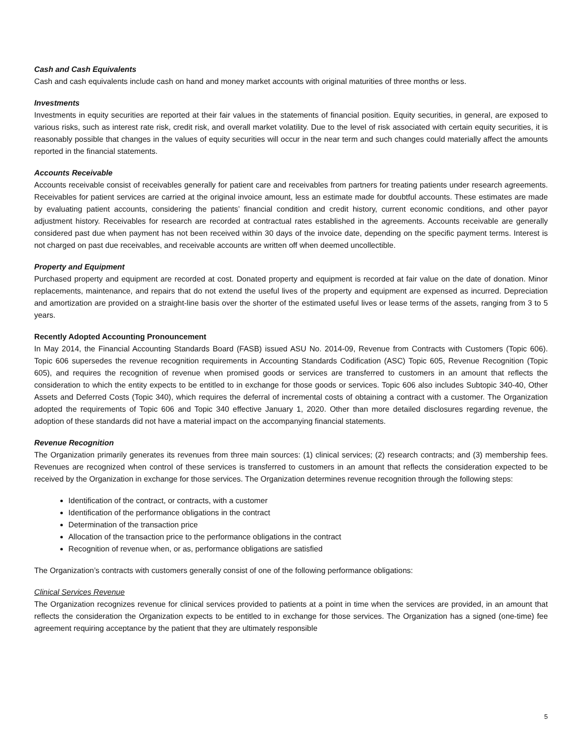Cash and Cash Equivalents
Cash and cash equivalents include cash on hand and money market accounts with original maturities of three months or less.
Investments
Investments in equity securities are reported at their fair values in the statements of financial position. Equity securities, in general, are exposed to various risks, such as interest rate risk, credit risk, and overall market volatility. Due to the level of risk associated with certain equity securities, it is reasonably possible that changes in the values of equity securities will occur in the near term and such changes could materially affect the amounts reported in the financial statements.
Accounts Receivable
Accounts receivable consist of receivables generally for patient care and receivables from partners for treating patients under research agreements. Receivables for patient services are carried at the original invoice amount, less an estimate made for doubtful accounts. These estimates are made by evaluating patient accounts, considering the patients’ financial condition and credit history, current economic conditions, and other payor adjustment history. Receivables for research are recorded at contractual rates established in the agreements. Accounts receivable are generally considered past due when payment has not been received within 30 days of the invoice date, depending on the specific payment terms. Interest is not charged on past due receivables, and receivable accounts are written off when deemed uncollectible.
Property and Equipment
Purchased property and equipment are recorded at cost. Donated property and equipment is recorded at fair value on the date of donation. Minor replacements, maintenance, and repairs that do not extend the useful lives of the property and equipment are expensed as incurred. Depreciation and amortization are provided on a straight-line basis over the shorter of the estimated useful lives or lease terms of the assets, ranging from 3 to 5 years.
Recently Adopted Accounting Pronouncement
In May 2014, the Financial Accounting Standards Board (FASB) issued ASU No. 2014-09, Revenue from Contracts with Customers (Topic 606). Topic 606 supersedes the revenue recognition requirements in Accounting Standards Codification (ASC) Topic 605, Revenue Recognition (Topic 605), and requires the recognition of revenue when promised goods or services are transferred to customers in an amount that reflects the consideration to which the entity expects to be entitled to in exchange for those goods or services. Topic 606 also includes Subtopic 340-40, Other Assets and Deferred Costs (Topic 340), which requires the deferral of incremental costs of obtaining a contract with a customer. The Organization adopted the requirements of Topic 606 and Topic 340 effective January 1, 2020. Other than more detailed disclosures regarding revenue, the adoption of these standards did not have a material impact on the accompanying financial statements.
Revenue Recognition
The Organization primarily generates its revenues from three main sources: (1) clinical services; (2) research contracts; and (3) membership fees. Revenues are recognized when control of these services is transferred to customers in an amount that reflects the consideration expected to be received by the Organization in exchange for those services. The Organization determines revenue recognition through the following steps:
Identification of the contract, or contracts, with a customer
Identification of the performance obligations in the contract
Determination of the transaction price
Allocation of the transaction price to the performance obligations in the contract
Recognition of revenue when, or as, performance obligations are satisfied
The Organization’s contracts with customers generally consist of one of the following performance obligations:
Clinical Services Revenue
The Organization recognizes revenue for clinical services provided to patients at a point in time when the services are provided, in an amount that reflects the consideration the Organization expects to be entitled to in exchange for those services. The Organization has a signed (one-time) fee agreement requiring acceptance by the patient that they are ultimately responsible
5